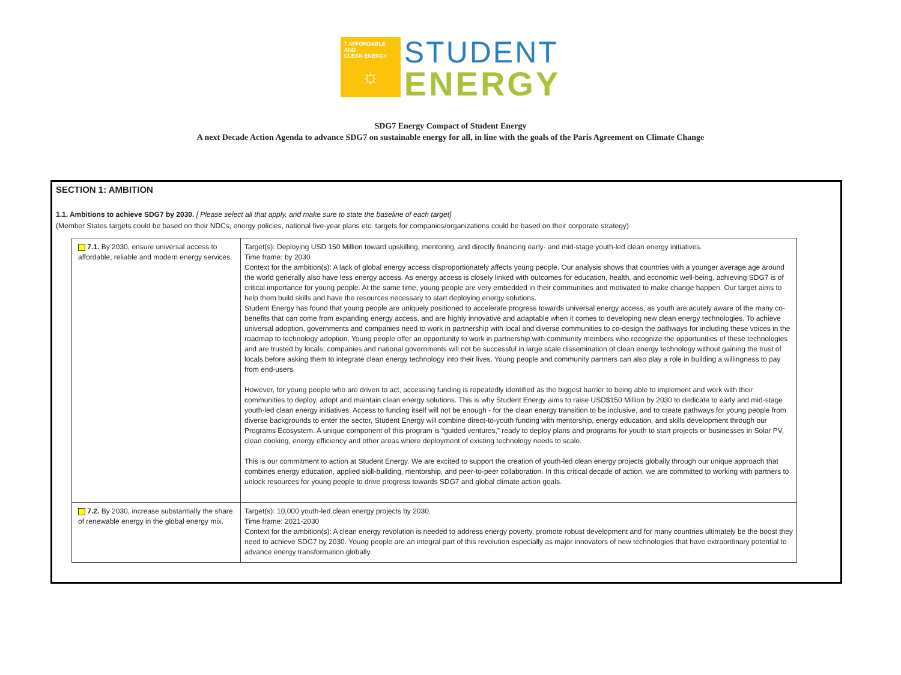7 AFFORDABLE AND
CLEAN ENERGY
☼
STUDENT
ENERGY
SDG7 Energy Compact of Student Energy
A next Decade Action Agenda to advance SDG7 on sustainable energy for all, in line with the goals of the Paris Agreement on Climate Change
SECTION 1: AMBITION
1.1. Ambitions to achieve SDG7 by 2030. [ Please select all that apply, and make sure to state the baseline of each target]
(Member States targets could be based on their NDCs, energy policies, national five-year plans etc. targets for companies/organizations could be based on their corporate strategy)
| 7.1. By 2030, ensure universal access to affordable, reliable and modern energy services. | Target(s): Deploying USD 150 Million toward upskilling, mentoring, and directly financing early- and mid-stage youth-led clean energy initiatives. Time frame: by 2030 Context for the ambition(s): A lack of global energy access disproportionately affects young people. Our analysis shows that countries with a younger average age around the world generally also have less energy access. As energy access is closely linked with outcomes for education, health, and economic well-being, achieving SDG7 is of critical importance for young people. At the same time, young people are very embedded in their communities and motivated to make change happen. Our target aims to help them build skills and have the resources necessary to start deploying energy solutions. Student Energy has found that young people are uniquely positioned to accelerate progress towards universal energy access, as youth are acutely aware of the many co-benefits that can come from expanding energy access, and are highly innovative and adaptable when it comes to developing new clean energy technologies. To achieve universal adoption, governments and companies need to work in partnership with local and diverse communities to co-design the pathways for including these voices in the roadmap to technology adoption. Young people offer an opportunity to work in partnership with community members who recognize the opportunities of these technologies and are trusted by locals; companies and national governments will not be successful in large scale dissemination of clean energy technology without gaining the trust of locals before asking them to integrate clean energy technology into their lives. Young people and community partners can also play a role in building a willingness to pay from end-users. However, for young people who are driven to act, accessing funding is repeatedly identified as the biggest barrier to being able to implement and work with their communities to deploy, adopt and maintain clean energy solutions. This is why Student Energy aims to raise USD$150 Million by 2030 to dedicate to early and mid-stage youth-led clean energy initiatives. Access to funding itself will not be enough - for the clean energy transition to be inclusive, and to create pathways for young people from diverse backgrounds to enter the sector, Student Energy will combine direct-to-youth funding with mentorship, energy education, and skills development through our Programs Ecosystem. A unique component of this program is “guided ventures,” ready to deploy plans and programs for youth to start projects or businesses in Solar PV, clean cooking, energy efficiency and other areas where deployment of existing technology needs to scale. This is our commitment to action at Student Energy. We are excited to support the creation of youth-led clean energy projects globally through our unique approach that combines energy education, applied skill-building, mentorship, and peer-to-peer collaboration. In this critical decade of action, we are committed to working with partners to unlock resources for young people to drive progress towards SDG7 and global climate action goals. |
| 7.2. By 2030, increase substantially the share of renewable energy in the global energy mix. | Target(s): 10,000 youth-led clean energy projects by 2030. Time frame: 2021-2030 Context for the ambition(s): A clean energy revolution is needed to address energy poverty, promote robust development and for many countries ultimately be the boost they need to achieve SDG7 by 2030. Young people are an integral part of this revolution especially as major innovators of new technologies that have extraordinary potential to advance energy transformation globally. |